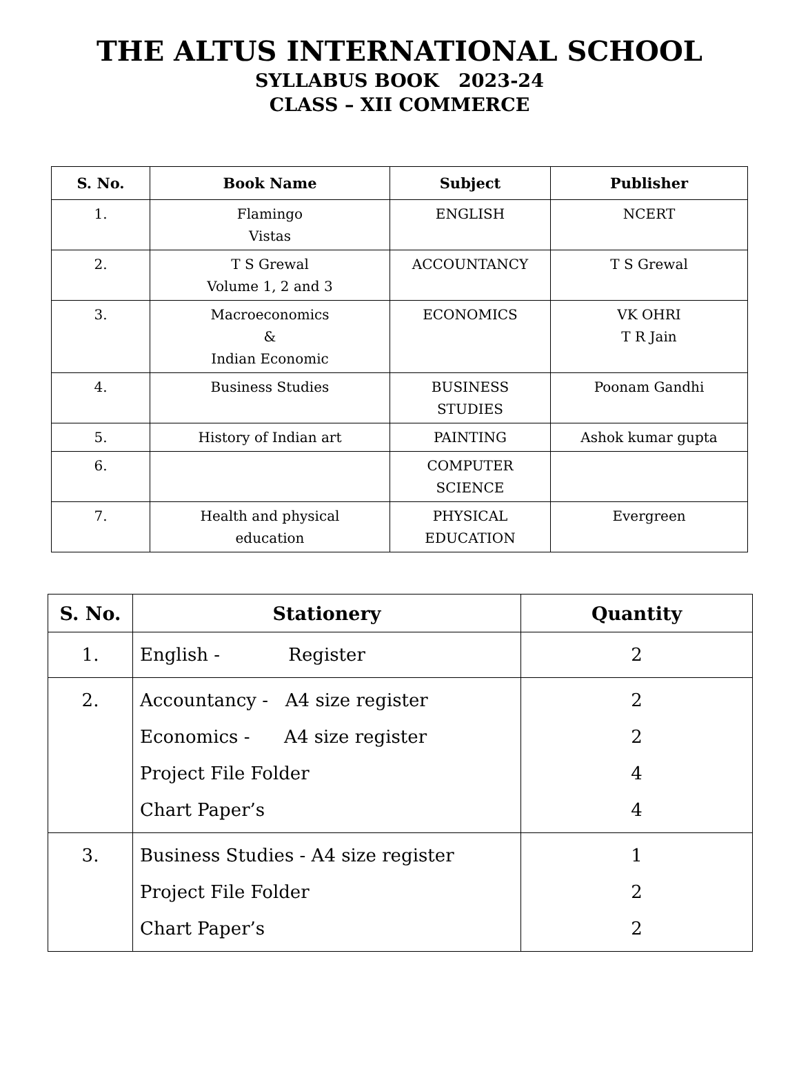THE ALTUS INTERNATIONAL SCHOOL
SYLLABUS BOOK 2023-24
CLASS – XII COMMERCE
| S. No. | Book Name | Subject | Publisher |
| --- | --- | --- | --- |
| 1. | Flamingo Vistas | ENGLISH | NCERT |
| 2. | T S Grewal Volume 1, 2 and 3 | ACCOUNTANCY | T S Grewal |
| 3. | Macroeconomics & Indian Economic | ECONOMICS | VK OHRI T R Jain |
| 4. | Business Studies | BUSINESS STUDIES | Poonam Gandhi |
| 5. | History of Indian art | PAINTING | Ashok kumar gupta |
| 6. | | COMPUTER SCIENCE | |
| 7. | Health and physical education | PHYSICAL EDUCATION | Evergreen |
| S. No. | Stationery | Quantity |
| --- | --- | --- |
| 1. | English - Register | 2 |
| 2. | Accountancy - A4 size register Economics - A4 size register Project File Folder Chart Paper’s | 2 2 4 4 |
| 3. | Business Studies - A4 size register Project File Folder Chart Paper’s | 1 2 2 |